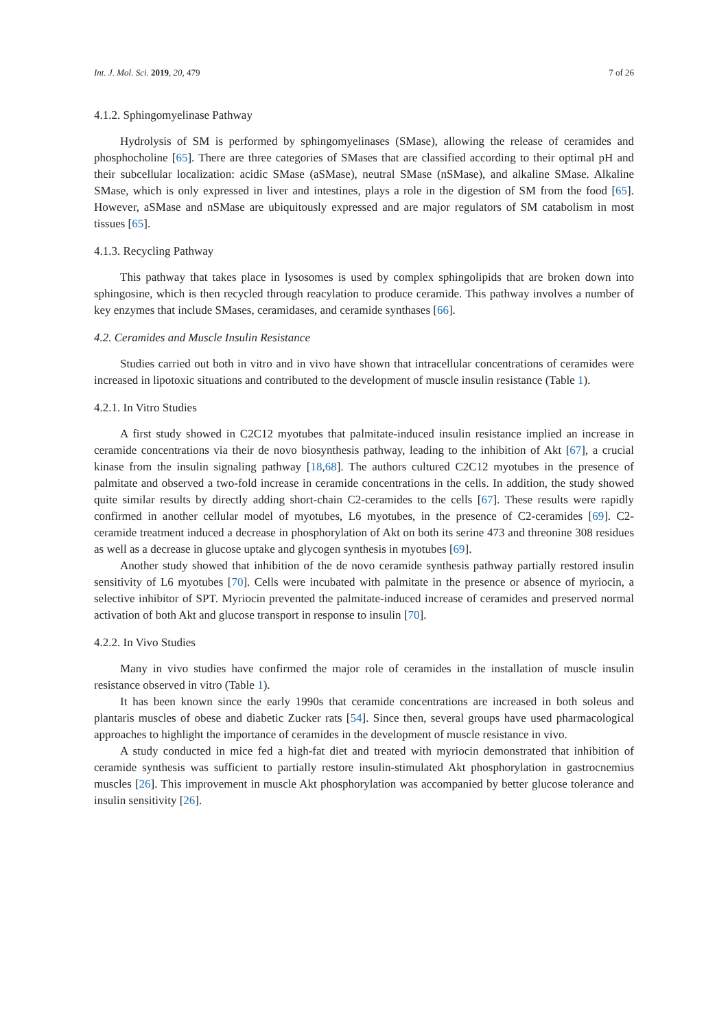Int. J. Mol. Sci. 2019, 20, 479 7 of 26
4.1.2. Sphingomyelinase Pathway
Hydrolysis of SM is performed by sphingomyelinases (SMase), allowing the release of ceramides and phosphocholine [65]. There are three categories of SMases that are classified according to their optimal pH and their subcellular localization: acidic SMase (aSMase), neutral SMase (nSMase), and alkaline SMase. Alkaline SMase, which is only expressed in liver and intestines, plays a role in the digestion of SM from the food [65]. However, aSMase and nSMase are ubiquitously expressed and are major regulators of SM catabolism in most tissues [65].
4.1.3. Recycling Pathway
This pathway that takes place in lysosomes is used by complex sphingolipids that are broken down into sphingosine, which is then recycled through reacylation to produce ceramide. This pathway involves a number of key enzymes that include SMases, ceramidases, and ceramide synthases [66].
4.2. Ceramides and Muscle Insulin Resistance
Studies carried out both in vitro and in vivo have shown that intracellular concentrations of ceramides were increased in lipotoxic situations and contributed to the development of muscle insulin resistance (Table 1).
4.2.1. In Vitro Studies
A first study showed in C2C12 myotubes that palmitate-induced insulin resistance implied an increase in ceramide concentrations via their de novo biosynthesis pathway, leading to the inhibition of Akt [67], a crucial kinase from the insulin signaling pathway [18,68]. The authors cultured C2C12 myotubes in the presence of palmitate and observed a two-fold increase in ceramide concentrations in the cells. In addition, the study showed quite similar results by directly adding short-chain C2-ceramides to the cells [67]. These results were rapidly confirmed in another cellular model of myotubes, L6 myotubes, in the presence of C2-ceramides [69]. C2-ceramide treatment induced a decrease in phosphorylation of Akt on both its serine 473 and threonine 308 residues as well as a decrease in glucose uptake and glycogen synthesis in myotubes [69].
Another study showed that inhibition of the de novo ceramide synthesis pathway partially restored insulin sensitivity of L6 myotubes [70]. Cells were incubated with palmitate in the presence or absence of myriocin, a selective inhibitor of SPT. Myriocin prevented the palmitate-induced increase of ceramides and preserved normal activation of both Akt and glucose transport in response to insulin [70].
4.2.2. In Vivo Studies
Many in vivo studies have confirmed the major role of ceramides in the installation of muscle insulin resistance observed in vitro (Table 1).
It has been known since the early 1990s that ceramide concentrations are increased in both soleus and plantaris muscles of obese and diabetic Zucker rats [54]. Since then, several groups have used pharmacological approaches to highlight the importance of ceramides in the development of muscle resistance in vivo.
A study conducted in mice fed a high-fat diet and treated with myriocin demonstrated that inhibition of ceramide synthesis was sufficient to partially restore insulin-stimulated Akt phosphorylation in gastrocnemius muscles [26]. This improvement in muscle Akt phosphorylation was accompanied by better glucose tolerance and insulin sensitivity [26].